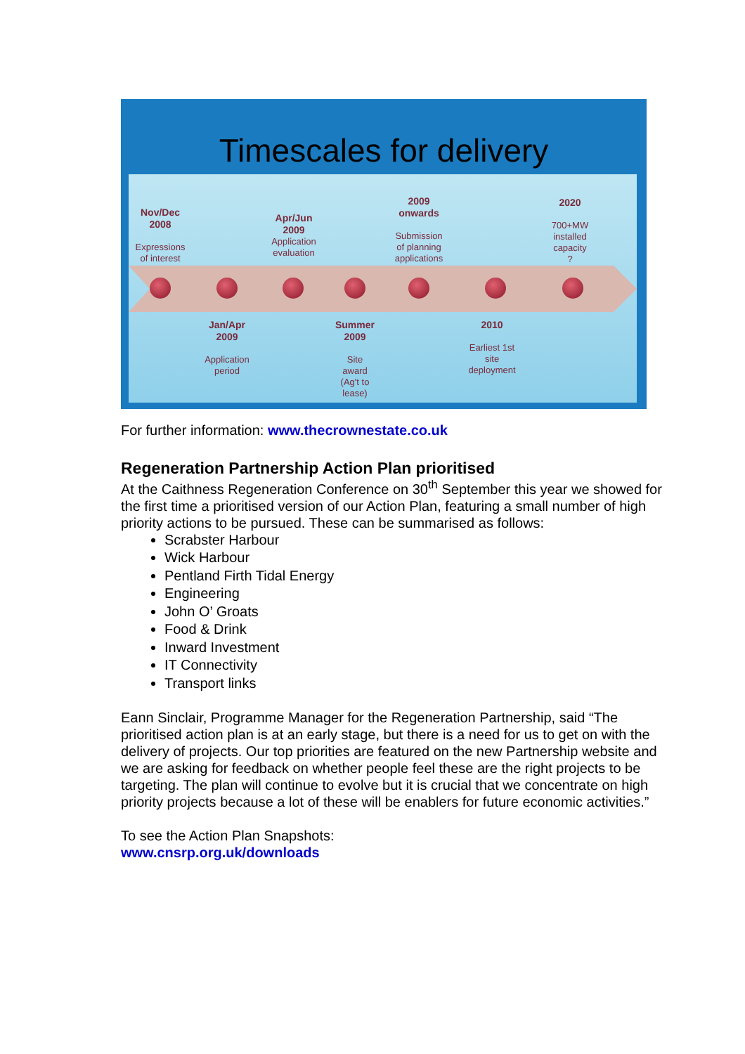Timescales for delivery
Nov/Dec
2008
Expressions
of interest
Apr/Jun
2009
Application
evaluation
2009
onwards
Submission
of planning
applications
2020
700+MW
installed
capacity
?
Jan/Apr
2009
Application
period
Summer
2009
Site
award
(Ag't to
lease)
2010
Earliest 1st
site
deployment
For further information: www.thecrownestate.co.uk
Regeneration Partnership Action Plan prioritised
At the Caithness Regeneration Conference on 30<sup>th</sup> September this year we showed for the first time a prioritised version of our Action Plan, featuring a small number of high priority actions to be pursued. These can be summarised as follows:
Scrabster Harbour
Wick Harbour
Pentland Firth Tidal Energy
Engineering
John O’ Groats
Food & Drink
Inward Investment
IT Connectivity
Transport links
Eann Sinclair, Programme Manager for the Regeneration Partnership, said “The prioritised action plan is at an early stage, but there is a need for us to get on with the delivery of projects. Our top priorities are featured on the new Partnership website and we are asking for feedback on whether people feel these are the right projects to be targeting. The plan will continue to evolve but it is crucial that we concentrate on high priority projects because a lot of these will be enablers for future economic activities.”
To see the Action Plan Snapshots:
www.cnsrp.org.uk/downloads